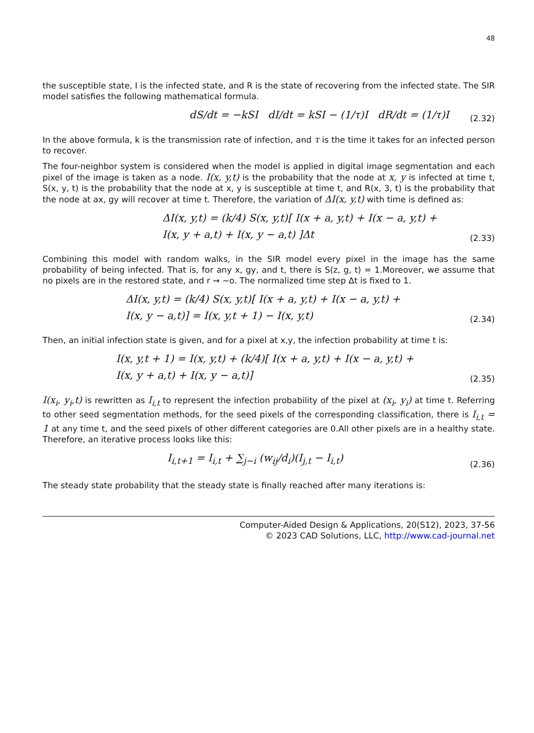48
the susceptible state, I is the infected state, and R is the state of recovering from the infected state. The SIR model satisfies the following mathematical formula.
dS/dt = −kSI dI/dt = kSI − (1/τ)I dR/dt = (1/τ)I
(2.32)
In the above formula, k is the transmission rate of infection, and τ is the time it takes for an infected person to recover.
The four-neighbor system is considered when the model is applied in digital image segmentation and each pixel of the image is taken as a node. I(x, y,t) is the probability that the node at x, y is infected at time t, S(x, y, t) is the probability that the node at x, y is susceptible at time t, and R(x, 3, t) is the probability that the node at ax, gy will recover at time t. Therefore, the variation of ΔI(x, y,t) with time is defined as:
ΔI(x, y,t) = (k/4) S(x, y,t)[ I(x + a, y,t) + I(x − a, y,t) +
I(x, y + a,t) + I(x, y − a,t) ]Δt
(2.33)
Combining this model with random walks, in the SIR model every pixel in the image has the same probability of being infected. That is, for any x, gy, and t, there is S(z, g, t) = 1.Moreover, we assume that no pixels are in the restored state, and r → ~o. The normalized time step Δt is fixed to 1.
ΔI(x, y,t) = (k/4) S(x, y,t)[ I(x + a, y,t) + I(x − a, y,t) +
I(x, y − a,t)] = I(x, y,t + 1) − I(x, y,t)
(2.34)
Then, an initial infection state is given, and for a pixel at x,y, the infection probability at time t is:
I(x, y,t + 1) = I(x, y,t) + (k/4)[ I(x + a, y,t) + I(x − a, y,t) +
I(x, y + a,t) + I(x, y − a,t)]
(2.35)
I(x<sub>i</sub>, y<sub>i</sub>,t) is rewritten as I<sub>i,t</sub> to represent the infection probability of the pixel at (x<sub>i</sub>, y<sub>i</sub>) at time t. Referring to other seed segmentation methods, for the seed pixels of the corresponding classification, there is I<sub>i,t</sub> = 1 at any time t, and the seed pixels of other different categories are 0.All other pixels are in a healthy state. Therefore, an iterative process looks like this:
I<sub>i,t+1</sub> = I<sub>i,t</sub> + ∑<sub>j~i</sub> (w<sub>ij</sub>/d<sub>i</sub>)(I<sub>j,t</sub> − I<sub>i,t</sub>)
(2.36)
The steady state probability that the steady state is finally reached after many iterations is:
Computer-Aided Design & Applications, 20(S12), 2023, 37-56
© 2023 CAD Solutions, LLC, http://www.cad-journal.net